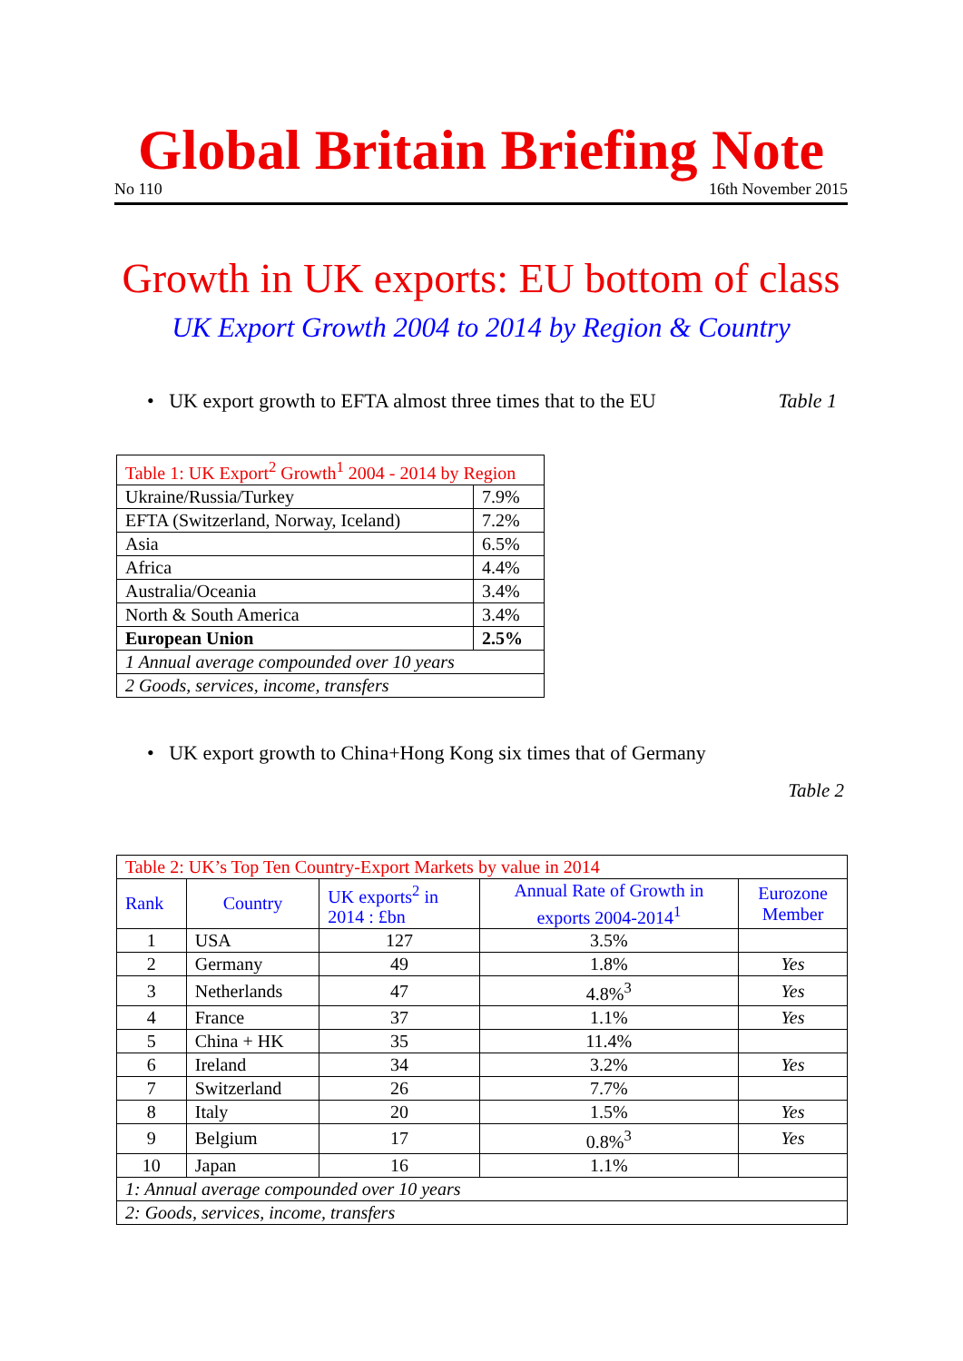Global Britain Briefing Note
No 110 16th November 2015
Growth in UK exports: EU bottom of class
UK Export Growth 2004 to 2014 by Region & Country
• UK export growth to EFTA almost three times that to the EU Table 1
| Table 1: UK Export<sup>2</sup> Growth<sup>1</sup> 2004 - 2014 by Region | |
| --- | --- |
| Ukraine/Russia/Turkey | 7.9% |
| EFTA (Switzerland, Norway, Iceland) | 7.2% |
| Asia | 6.5% |
| Africa | 4.4% |
| Australia/Oceania | 3.4% |
| North & South America | 3.4% |
| European Union | 2.5% |
| 1 Annual average compounded over 10 years | |
| 2 Goods, services, income, transfers | |
• UK export growth to China+Hong Kong six times that of Germany
Table 2
| Table 2: UK’s Top Ten Country-Export Markets by value in 2014 | | | | |
| --- | --- | --- | --- | --- |
| Rank | Country | UK exports<sup>2</sup> in 2014 : £bn | Annual Rate of Growth in exports 2004-2014<sup>1</sup> | Eurozone Member |
| 1 | USA | 127 | 3.5% | |
| 2 | Germany | 49 | 1.8% | Yes |
| 3 | Netherlands | 47 | 4.8%<sup>3</sup> | Yes |
| 4 | France | 37 | 1.1% | Yes |
| 5 | China + HK | 35 | 11.4% | |
| 6 | Ireland | 34 | 3.2% | Yes |
| 7 | Switzerland | 26 | 7.7% | |
| 8 | Italy | 20 | 1.5% | Yes |
| 9 | Belgium | 17 | 0.8%<sup>3</sup> | Yes |
| 10 | Japan | 16 | 1.1% | |
| 1: Annual average compounded over 10 years | | | | |
| 2: Goods, services, income, transfers | | | | |